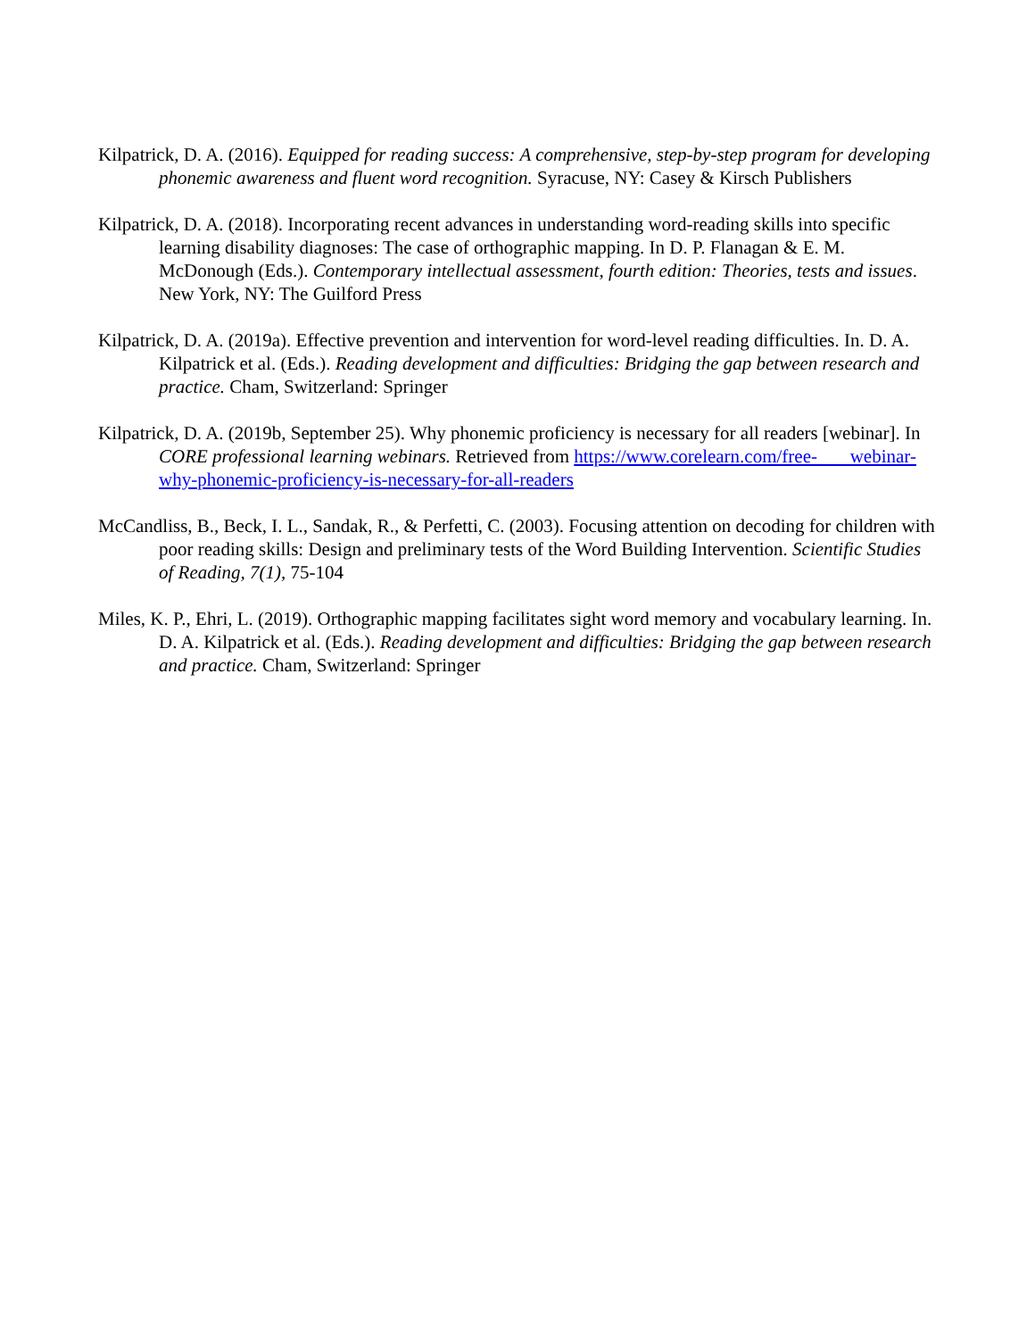Kilpatrick, D. A. (2016). Equipped for reading success: A comprehensive, step-by-step program for developing phonemic awareness and fluent word recognition. Syracuse, NY: Casey & Kirsch Publishers
Kilpatrick, D. A. (2018). Incorporating recent advances in understanding word-reading skills into specific learning disability diagnoses: The case of orthographic mapping. In D. P. Flanagan & E. M. McDonough (Eds.). Contemporary intellectual assessment, fourth edition: Theories, tests and issues. New York, NY: The Guilford Press
Kilpatrick, D. A. (2019a). Effective prevention and intervention for word-level reading difficulties. In. D. A. Kilpatrick et al. (Eds.). Reading development and difficulties: Bridging the gap between research and practice. Cham, Switzerland: Springer
Kilpatrick, D. A. (2019b, September 25). Why phonemic proficiency is necessary for all readers [webinar]. In CORE professional learning webinars. Retrieved from https://www.corelearn.com/free- webinar-why-phonemic-proficiency-is-necessary-for-all-readers
McCandliss, B., Beck, I. L., Sandak, R., & Perfetti, C. (2003). Focusing attention on decoding for children with poor reading skills: Design and preliminary tests of the Word Building Intervention. Scientific Studies of Reading, 7(1), 75-104
Miles, K. P., Ehri, L. (2019). Orthographic mapping facilitates sight word memory and vocabulary learning. In. D. A. Kilpatrick et al. (Eds.). Reading development and difficulties: Bridging the gap between research and practice. Cham, Switzerland: Springer